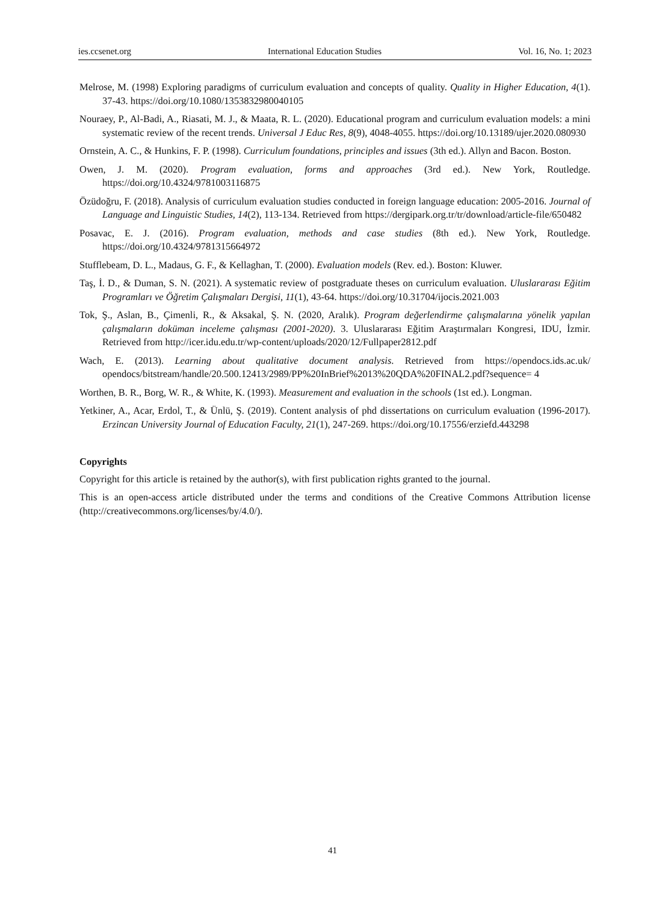ies.ccsenet.org International Education Studies Vol. 16, No. 1; 2023
Melrose, M. (1998) Exploring paradigms of curriculum evaluation and concepts of quality. Quality in Higher Education, 4(1). 37-43. https://doi.org/10.1080/1353832980040105
Nouraey, P., Al-Badi, A., Riasati, M. J., & Maata, R. L. (2020). Educational program and curriculum evaluation models: a mini systematic review of the recent trends. Universal J Educ Res, 8(9), 4048-4055. https://doi.org/10.13189/ujer.2020.080930
Ornstein, A. C., & Hunkins, F. P. (1998). Curriculum foundations, principles and issues (3th ed.). Allyn and Bacon. Boston.
Owen, J. M. (2020). Program evaluation, forms and approaches (3rd ed.). New York, Routledge. https://doi.org/10.4324/9781003116875
Özüdoğru, F. (2018). Analysis of curriculum evaluation studies conducted in foreign language education: 2005-2016. Journal of Language and Linguistic Studies, 14(2), 113-134. Retrieved from https://dergipark.org.tr/tr/download/article-file/650482
Posavac, E. J. (2016). Program evaluation, methods and case studies (8th ed.). New York, Routledge. https://doi.org/10.4324/9781315664972
Stufflebeam, D. L., Madaus, G. F., & Kellaghan, T. (2000). Evaluation models (Rev. ed.). Boston: Kluwer.
Taş, İ. D., & Duman, S. N. (2021). A systematic review of postgraduate theses on curriculum evaluation. Uluslararası Eğitim Programları ve Öğretim Çalışmaları Dergisi, 11(1), 43-64. https://doi.org/10.31704/ijocis.2021.003
Tok, Ş., Aslan, B., Çimenli, R., & Aksakal, Ş. N. (2020, Aralık). Program değerlendirme çalışmalarına yönelik yapılan çalışmaların doküman inceleme çalışması (2001-2020). 3. Uluslararası Eğitim Araştırmaları Kongresi, IDU, İzmir. Retrieved from http://icer.idu.edu.tr/wp-content/uploads/2020/12/Fullpaper2812.pdf
Wach, E. (2013). Learning about qualitative document analysis. Retrieved from https://opendocs.ids.ac.uk/ opendocs/bitstream/handle/20.500.12413/2989/PP%20InBrief%2013%20QDA%20FINAL2.pdf?sequence= 4
Worthen, B. R., Borg, W. R., & White, K. (1993). Measurement and evaluation in the schools (1st ed.). Longman.
Yetkiner, A., Acar, Erdol, T., & Ünlü, Ş. (2019). Content analysis of phd dissertations on curriculum evaluation (1996-2017). Erzincan University Journal of Education Faculty, 21(1), 247-269. https://doi.org/10.17556/erziefd.443298
Copyrights
Copyright for this article is retained by the author(s), with first publication rights granted to the journal.
This is an open-access article distributed under the terms and conditions of the Creative Commons Attribution license (http://creativecommons.org/licenses/by/4.0/).
41